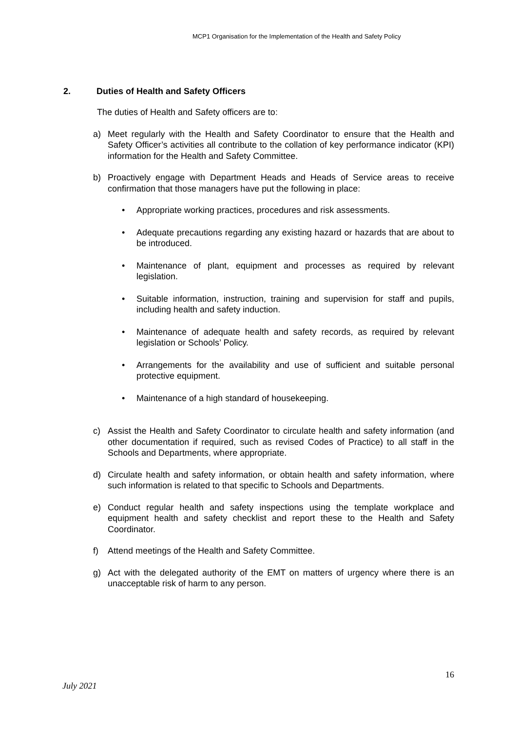MCP1 Organisation for the Implementation of the Health and Safety Policy
2. Duties of Health and Safety Officers
The duties of Health and Safety officers are to:
a) Meet regularly with the Health and Safety Coordinator to ensure that the Health and Safety Officer’s activities all contribute to the collation of key performance indicator (KPI) information for the Health and Safety Committee.
b) Proactively engage with Department Heads and Heads of Service areas to receive confirmation that those managers have put the following in place:
• Appropriate working practices, procedures and risk assessments.
• Adequate precautions regarding any existing hazard or hazards that are about to be introduced.
• Maintenance of plant, equipment and processes as required by relevant legislation.
• Suitable information, instruction, training and supervision for staff and pupils, including health and safety induction.
• Maintenance of adequate health and safety records, as required by relevant legislation or Schools’ Policy.
• Arrangements for the availability and use of sufficient and suitable personal protective equipment.
• Maintenance of a high standard of housekeeping.
c) Assist the Health and Safety Coordinator to circulate health and safety information (and other documentation if required, such as revised Codes of Practice) to all staff in the Schools and Departments, where appropriate.
d) Circulate health and safety information, or obtain health and safety information, where such information is related to that specific to Schools and Departments.
e) Conduct regular health and safety inspections using the template workplace and equipment health and safety checklist and report these to the Health and Safety Coordinator.
f) Attend meetings of the Health and Safety Committee.
g) Act with the delegated authority of the EMT on matters of urgency where there is an unacceptable risk of harm to any person.
16
July 2021